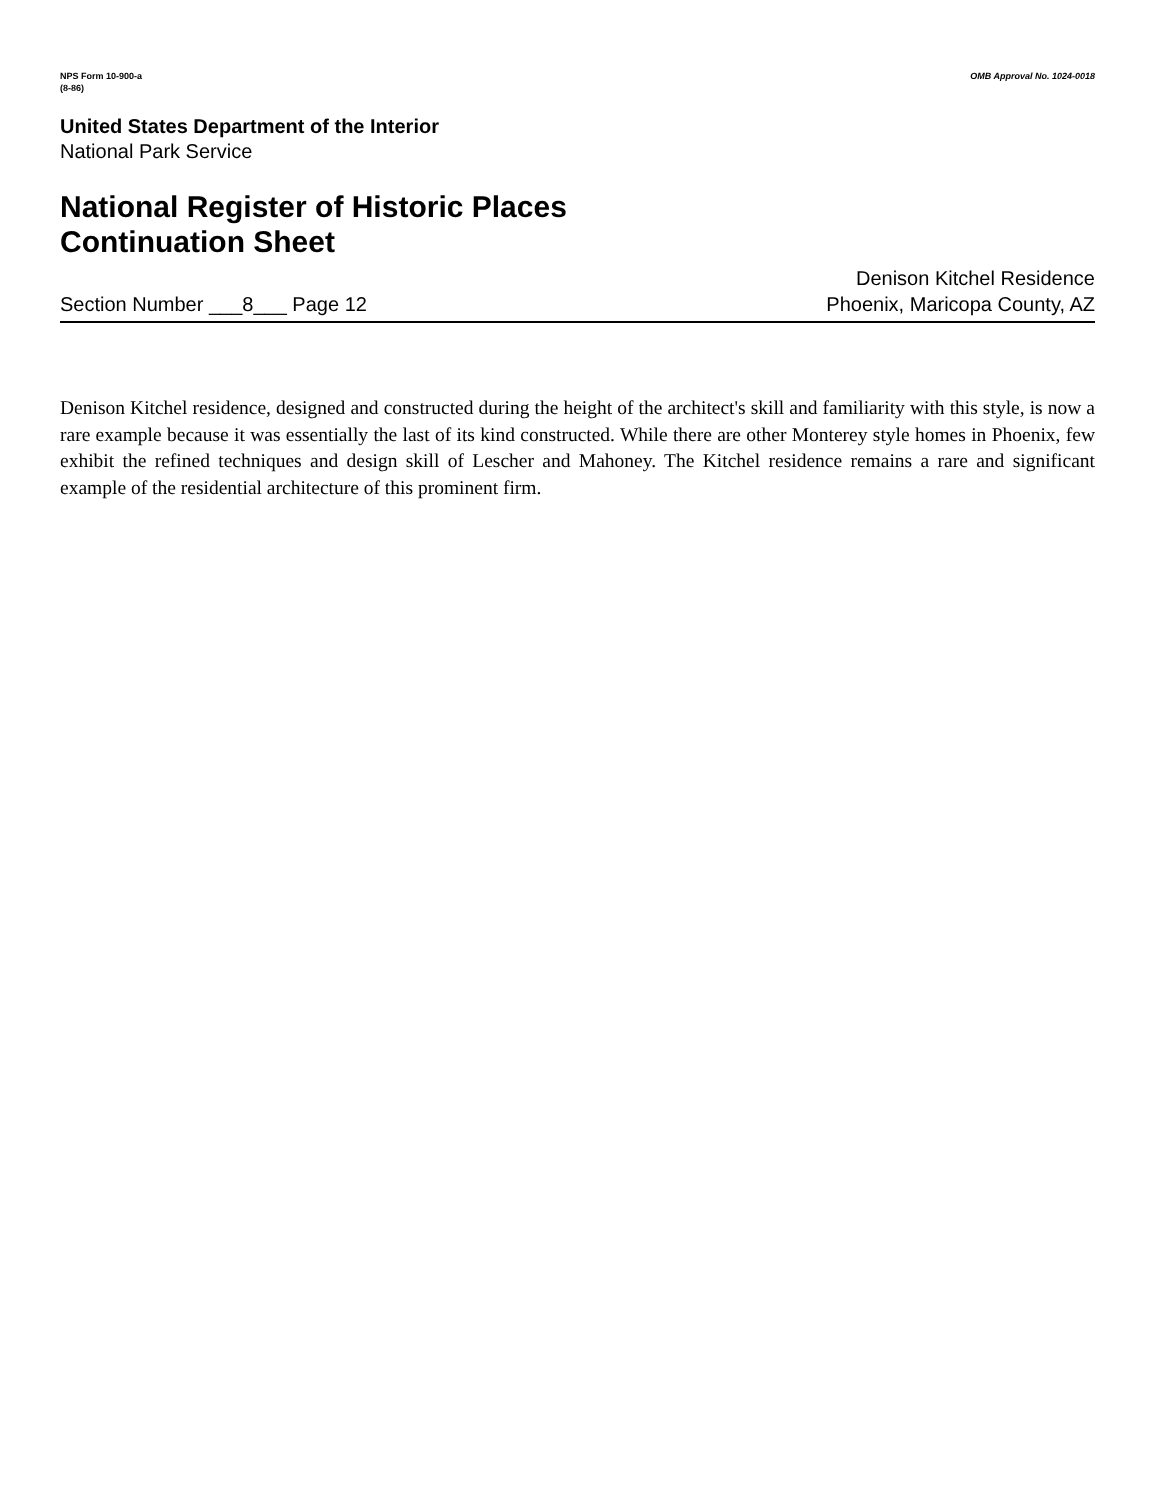NPS Form 10-900-a
(8-86)
OMB Approval No. 1024-0018
United States Department of the Interior
National Park Service
National Register of Historic Places
Continuation Sheet
Section Number ___8___ Page 12
Denison Kitchel Residence
Phoenix, Maricopa County, AZ
Denison Kitchel residence, designed and constructed during the height of the architect's skill and familiarity with this style, is now a rare example because it was essentially the last of its kind constructed. While there are other Monterey style homes in Phoenix, few exhibit the refined techniques and design skill of Lescher and Mahoney. The Kitchel residence remains a rare and significant example of the residential architecture of this prominent firm.